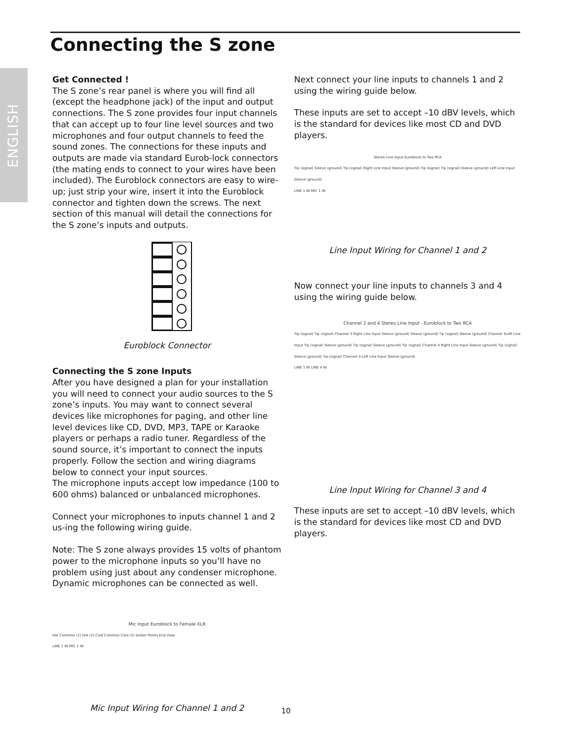ENGLISH
Connecting the S zone
Get Connected !
The S zone’s rear panel is where you will find all (except the headphone jack) of the input and output connections. The S zone provides four input channels that can accept up to four line level sources and two microphones and four output channels to feed the sound zones. The connections for these inputs and outputs are made via standard Eurob-lock connectors (the mating ends to connect to your wires have been included). The Euroblock connectors are easy to wire-up; just strip your wire, insert it into the Euroblock connector and tighten down the screws. The next section of this manual will detail the connections for the S zone’s inputs and outputs.
Euroblock Connector
Connecting the S zone Inputs
After you have designed a plan for your installation you will need to connect your audio sources to the S zone’s inputs. You may want to connect several devices like microphones for paging, and other line level devices like CD, DVD, MP3, TAPE or Karaoke players or perhaps a radio tuner. Regardless of the sound source, it’s important to connect the inputs properly. Follow the section and wiring diagrams below to connect your input sources.
The microphone inputs accept low impedance (100 to 600 ohms) balanced or unbalanced microphones.
Connect your microphones to inputs channel 1 and 2 us-ing the following wiring guide.
Note: The S zone always provides 15 volts of phantom power to the microphone inputs so you’ll have no problem using just about any condenser microphone. Dynamic microphones can be connected as well.
Mic Input Euroblock to Female XLR
Hot Common (1) Hot (2) Cold Common Cold (3) Solder Points End View
LINE 1 IN MIC 1 IN
Mic Input Wiring for Channel 1 and 2
Next connect your line inputs to channels 1 and 2 using the wiring guide below.
These inputs are set to accept –10 dBV levels, which is the standard for devices like most CD and DVD players.
Stereo Line Input Euroblock to Two RCA
Tip (signal) Sleeve (ground) Tip (signal) Right Line Input Sleeve (ground) Tip (signal) Tip (signal) Sleeve (ground) Left Line Input Sleeve (ground)
LINE 1 IN MIC 1 IN
Line Input Wiring for Channel 1 and 2
Now connect your line inputs to channels 3 and 4 using the wiring guide below.
Channel 3 and 4 Stereo Line Input - Euroblock to Two RCA
Tip (signal) Tip (signal) Channel 3 Right Line Input Sleeve (ground) Sleeve (ground) Tip (signal) Sleeve (ground) Channel 3Left Line Input Tip (signal) Sleeve (ground) Tip (signal) Sleeve (ground) Tip (signal) Channel 4 Right Line Input Sleeve (ground) Tip (signal) Sleeve (ground) Tip (signal) Channel 4 Left Line Input Sleeve (ground)
LINE 3 IN LINE 4 IN
Line Input Wiring for Channel 3 and 4
These inputs are set to accept –10 dBV levels, which is the standard for devices like most CD and DVD players.
10